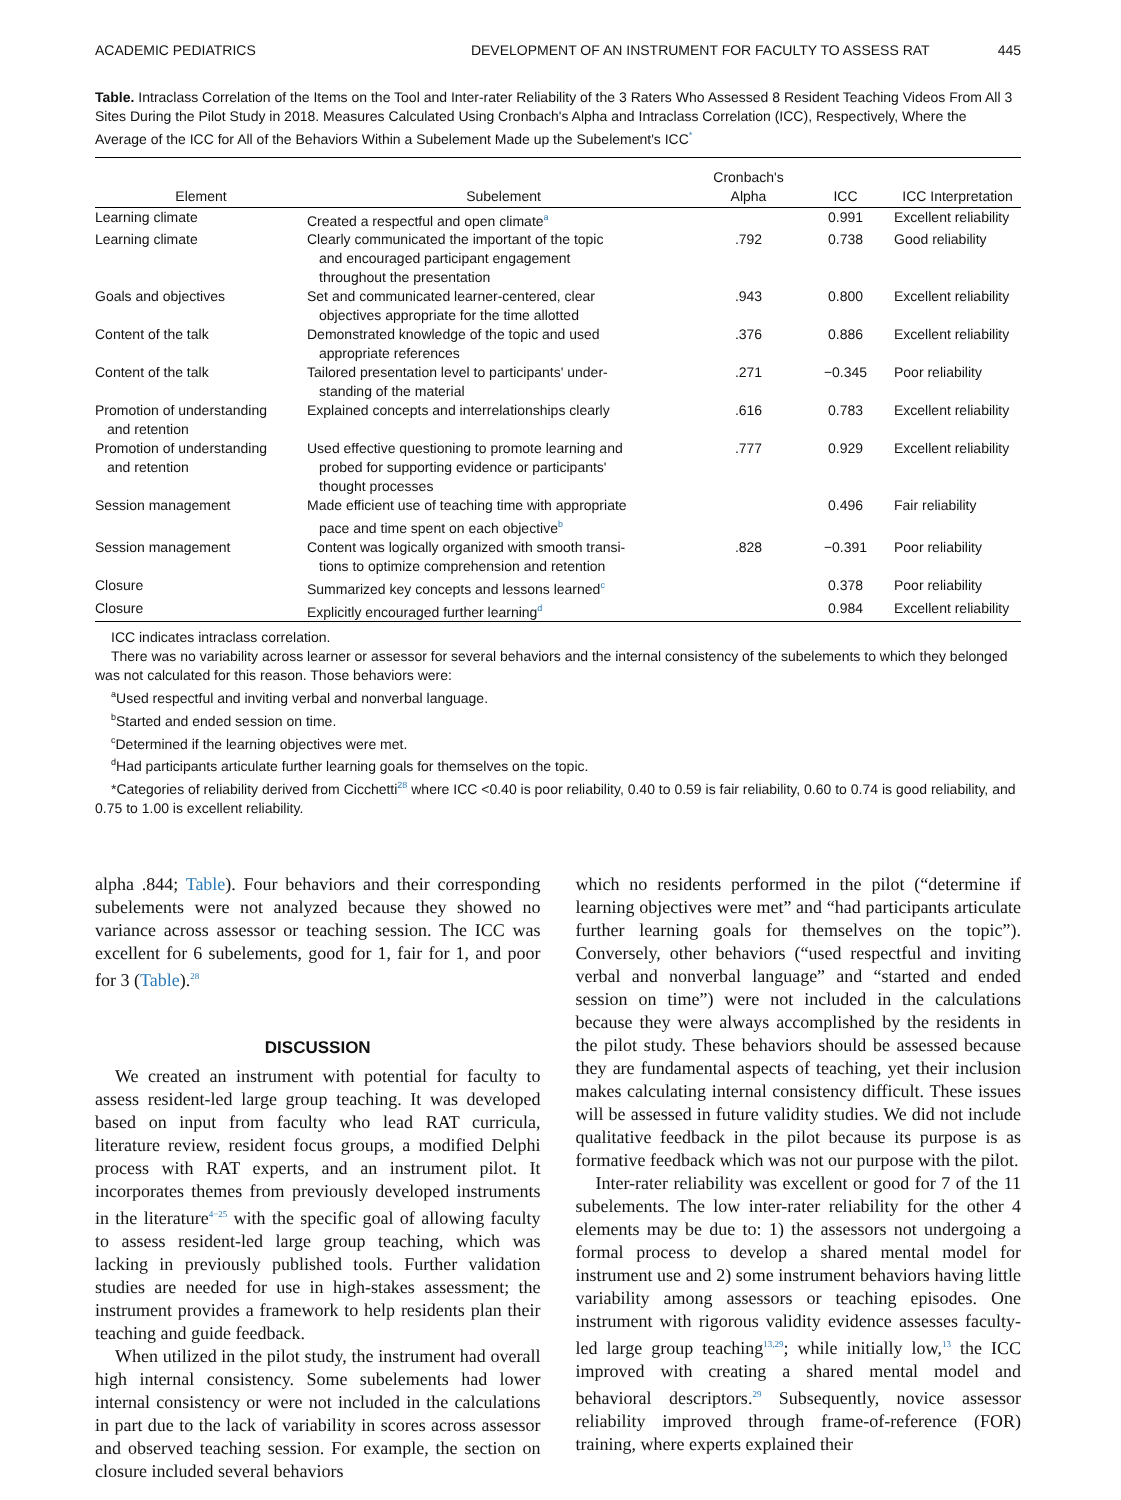ACADEMIC PEDIATRICS DEVELOPMENT OF AN INSTRUMENT FOR FACULTY TO ASSESS RAT 445
Table. Intraclass Correlation of the Items on the Tool and Inter-rater Reliability of the 3 Raters Who Assessed 8 Resident Teaching Videos From All 3 Sites During the Pilot Study in 2018. Measures Calculated Using Cronbach's Alpha and Intraclass Correlation (ICC), Respectively, Where the Average of the ICC for All of the Behaviors Within a Subelement Made up the Subelement's ICC<sup>*</sup>
| Element | Subelement | Cronbach's Alpha | ICC | ICC Interpretation |
| --- | --- | --- | --- | --- |
| Learning climate | Created a respectful and open climate<sup>a</sup> | | 0.991 | Excellent reliability |
| Learning climate | Clearly communicated the important of the topic and encouraged participant engagement throughout the presentation | .792 | 0.738 | Good reliability |
| Goals and objectives | Set and communicated learner-centered, clear objectives appropriate for the time allotted | .943 | 0.800 | Excellent reliability |
| Content of the talk | Demonstrated knowledge of the topic and used appropriate references | .376 | 0.886 | Excellent reliability |
| Content of the talk | Tailored presentation level to participants' under- standing of the material | .271 | −0.345 | Poor reliability |
| Promotion of understanding and retention | Explained concepts and interrelationships clearly | .616 | 0.783 | Excellent reliability |
| Promotion of understanding and retention | Used effective questioning to promote learning and probed for supporting evidence or participants' thought processes | .777 | 0.929 | Excellent reliability |
| Session management | Made efficient use of teaching time with appropriate pace and time spent on each objective<sup>b</sup> | | 0.496 | Fair reliability |
| Session management | Content was logically organized with smooth transi- tions to optimize comprehension and retention | .828 | −0.391 | Poor reliability |
| Closure | Summarized key concepts and lessons learned<sup>c</sup> | | 0.378 | Poor reliability |
| Closure | Explicitly encouraged further learning<sup>d</sup> | | 0.984 | Excellent reliability |
ICC indicates intraclass correlation.
There was no variability across learner or assessor for several behaviors and the internal consistency of the subelements to which they belonged was not calculated for this reason. Those behaviors were:
<sup>a</sup> Used respectful and inviting verbal and nonverbal language.
<sup>b</sup> Started and ended session on time.
<sup>c</sup> Determined if the learning objectives were met.
<sup>d</sup> Had participants articulate further learning goals for themselves on the topic.
*Categories of reliability derived from Cicchetti<sup>28</sup> where ICC <0.40 is poor reliability, 0.40 to 0.59 is fair reliability, 0.60 to 0.74 is good reliability, and 0.75 to 1.00 is excellent reliability.
alpha .844; Table). Four behaviors and their corresponding subelements were not analyzed because they showed no variance across assessor or teaching session. The ICC was excellent for 6 subelements, good for 1, fair for 1, and poor for 3 (Table).<sup>28</sup>
DISCUSSION
We created an instrument with potential for faculty to assess resident-led large group teaching. It was developed based on input from faculty who lead RAT curricula, literature review, resident focus groups, a modified Delphi process with RAT experts, and an instrument pilot. It incorporates themes from previously developed instruments in the literature<sup>4−25</sup> with the specific goal of allowing faculty to assess resident-led large group teaching, which was lacking in previously published tools. Further validation studies are needed for use in high-stakes assessment; the instrument provides a framework to help residents plan their teaching and guide feedback.
When utilized in the pilot study, the instrument had overall high internal consistency. Some subelements had lower internal consistency or were not included in the calculations in part due to the lack of variability in scores across assessor and observed teaching session. For example, the section on closure included several behaviors
which no residents performed in the pilot (“determine if learning objectives were met” and “had participants articulate further learning goals for themselves on the topic”). Conversely, other behaviors (“used respectful and inviting verbal and nonverbal language” and “started and ended session on time”) were not included in the calculations because they were always accomplished by the residents in the pilot study. These behaviors should be assessed because they are fundamental aspects of teaching, yet their inclusion makes calculating internal consistency difficult. These issues will be assessed in future validity studies. We did not include qualitative feedback in the pilot because its purpose is as formative feedback which was not our purpose with the pilot.
Inter-rater reliability was excellent or good for 7 of the 11 subelements. The low inter-rater reliability for the other 4 elements may be due to: 1) the assessors not undergoing a formal process to develop a shared mental model for instrument use and 2) some instrument behaviors having little variability among assessors or teaching episodes. One instrument with rigorous validity evidence assesses faculty-led large group teaching<sup>13,29</sup>; while initially low,<sup>13</sup> the ICC improved with creating a shared mental model and behavioral descriptors.<sup>29</sup> Subsequently, novice assessor reliability improved through frame-of-reference (FOR) training, where experts explained their